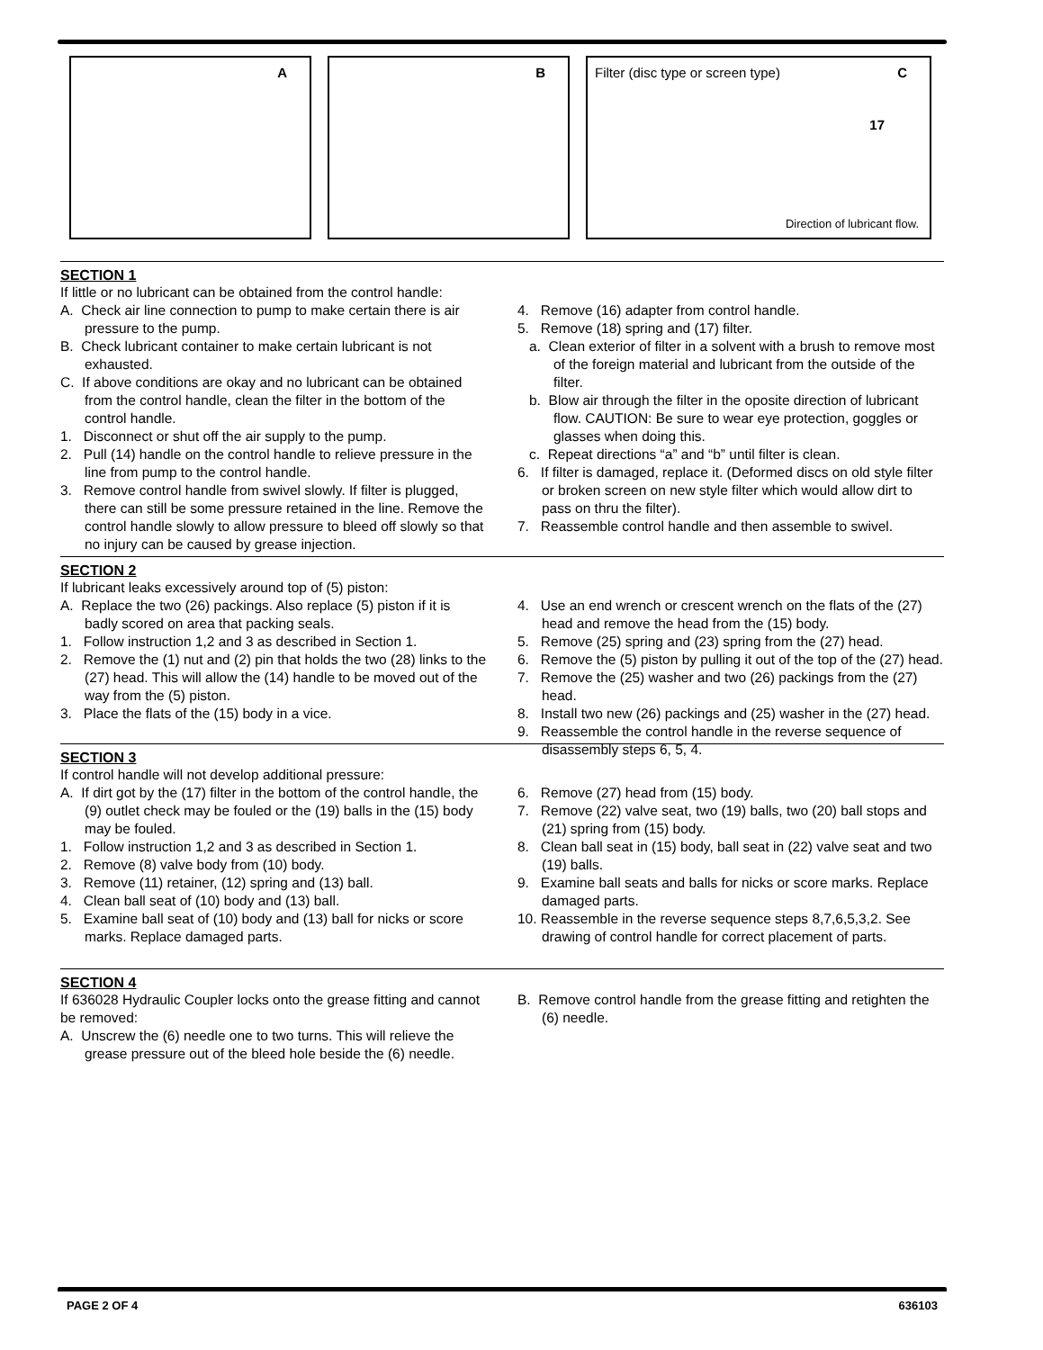A
B
Filter (disc type or screen type) C
17
Direction of lubricant flow.
SECTION 1
If little or no lubricant can be obtained from the control handle:
A. Check air line connection to pump to make certain there is air pressure to the pump.
B. Check lubricant container to make certain lubricant is not exhausted.
C. If above conditions are okay and no lubricant can be obtained from the control handle, clean the filter in the bottom of the control handle.
1. Disconnect or shut off the air supply to the pump.
2. Pull (14) handle on the control handle to relieve pressure in the line from pump to the control handle.
3. Remove control handle from swivel slowly. If filter is plugged, there can still be some pressure retained in the line. Remove the control handle slowly to allow pressure to bleed off slowly so that no injury can be caused by grease injection.
4. Remove (16) adapter from control handle.
5. Remove (18) spring and (17) filter.
a. Clean exterior of filter in a solvent with a brush to remove most of the foreign material and lubricant from the outside of the filter.
b. Blow air through the filter in the oposite direction of lubricant flow. CAUTION: Be sure to wear eye protection, goggles or glasses when doing this.
c. Repeat directions “a” and “b” until filter is clean.
6. If filter is damaged, replace it. (Deformed discs on old style filter or broken screen on new style filter which would allow dirt to pass on thru the filter).
7. Reassemble control handle and then assemble to swivel.
SECTION 2
If lubricant leaks excessively around top of (5) piston:
A. Replace the two (26) packings. Also replace (5) piston if it is badly scored on area that packing seals.
1. Follow instruction 1,2 and 3 as described in Section 1.
2. Remove the (1) nut and (2) pin that holds the two (28) links to the (27) head. This will allow the (14) handle to be moved out of the way from the (5) piston.
3. Place the flats of the (15) body in a vice.
4. Use an end wrench or crescent wrench on the flats of the (27) head and remove the head from the (15) body.
5. Remove (25) spring and (23) spring from the (27) head.
6. Remove the (5) piston by pulling it out of the top of the (27) head.
7. Remove the (25) washer and two (26) packings from the (27) head.
8. Install two new (26) packings and (25) washer in the (27) head.
9. Reassemble the control handle in the reverse sequence of disassembly steps 6, 5, 4.
SECTION 3
If control handle will not develop additional pressure:
A. If dirt got by the (17) filter in the bottom of the control handle, the (9) outlet check may be fouled or the (19) balls in the (15) body may be fouled.
1. Follow instruction 1,2 and 3 as described in Section 1.
2. Remove (8) valve body from (10) body.
3. Remove (11) retainer, (12) spring and (13) ball.
4. Clean ball seat of (10) body and (13) ball.
5. Examine ball seat of (10) body and (13) ball for nicks or score marks. Replace damaged parts.
6. Remove (27) head from (15) body.
7. Remove (22) valve seat, two (19) balls, two (20) ball stops and (21) spring from (15) body.
8. Clean ball seat in (15) body, ball seat in (22) valve seat and two (19) balls.
9. Examine ball seats and balls for nicks or score marks. Replace damaged parts.
10. Reassemble in the reverse sequence steps 8,7,6,5,3,2. See drawing of control handle for correct placement of parts.
SECTION 4
If 636028 Hydraulic Coupler locks onto the grease fitting and cannot be removed:
A. Unscrew the (6) needle one to two turns. This will relieve the grease pressure out of the bleed hole beside the (6) needle.
B. Remove control handle from the grease fitting and retighten the (6) needle.
PAGE 2 OF 4 636103